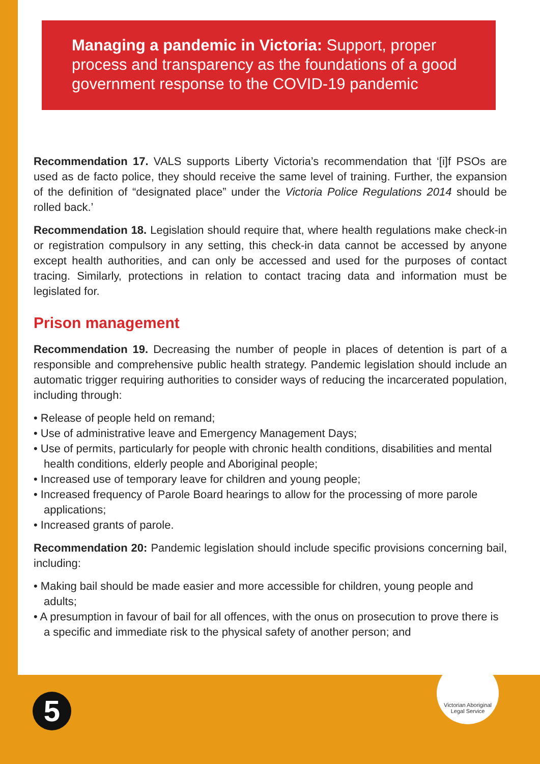Managing a pandemic in Victoria: Support, proper process and transparency as the foundations of a good government response to the COVID-19 pandemic
Recommendation 17. VALS supports Liberty Victoria’s recommendation that ‘[i]f PSOs are used as de facto police, they should receive the same level of training. Further, the expansion of the definition of “designated place” under the Victoria Police Regulations 2014 should be rolled back.’
Recommendation 18. Legislation should require that, where health regulations make check-in or registration compulsory in any setting, this check-in data cannot be accessed by anyone except health authorities, and can only be accessed and used for the purposes of contact tracing. Similarly, protections in relation to contact tracing data and information must be legislated for.
Prison management
Recommendation 19. Decreasing the number of people in places of detention is part of a responsible and comprehensive public health strategy. Pandemic legislation should include an automatic trigger requiring authorities to consider ways of reducing the incarcerated population, including through:
• Release of people held on remand;
• Use of administrative leave and Emergency Management Days;
• Use of permits, particularly for people with chronic health conditions, disabilities and mental health conditions, elderly people and Aboriginal people;
• Increased use of temporary leave for children and young people;
• Increased frequency of Parole Board hearings to allow for the processing of more parole applications;
• Increased grants of parole.
Recommendation 20: Pandemic legislation should include specific provisions concerning bail, including:
• Making bail should be made easier and more accessible for children, young people and adults;
• A presumption in favour of bail for all offences, with the onus on prosecution to prove there is a specific and immediate risk to the physical safety of another person; and
5
Victorian Aboriginal
Legal Service